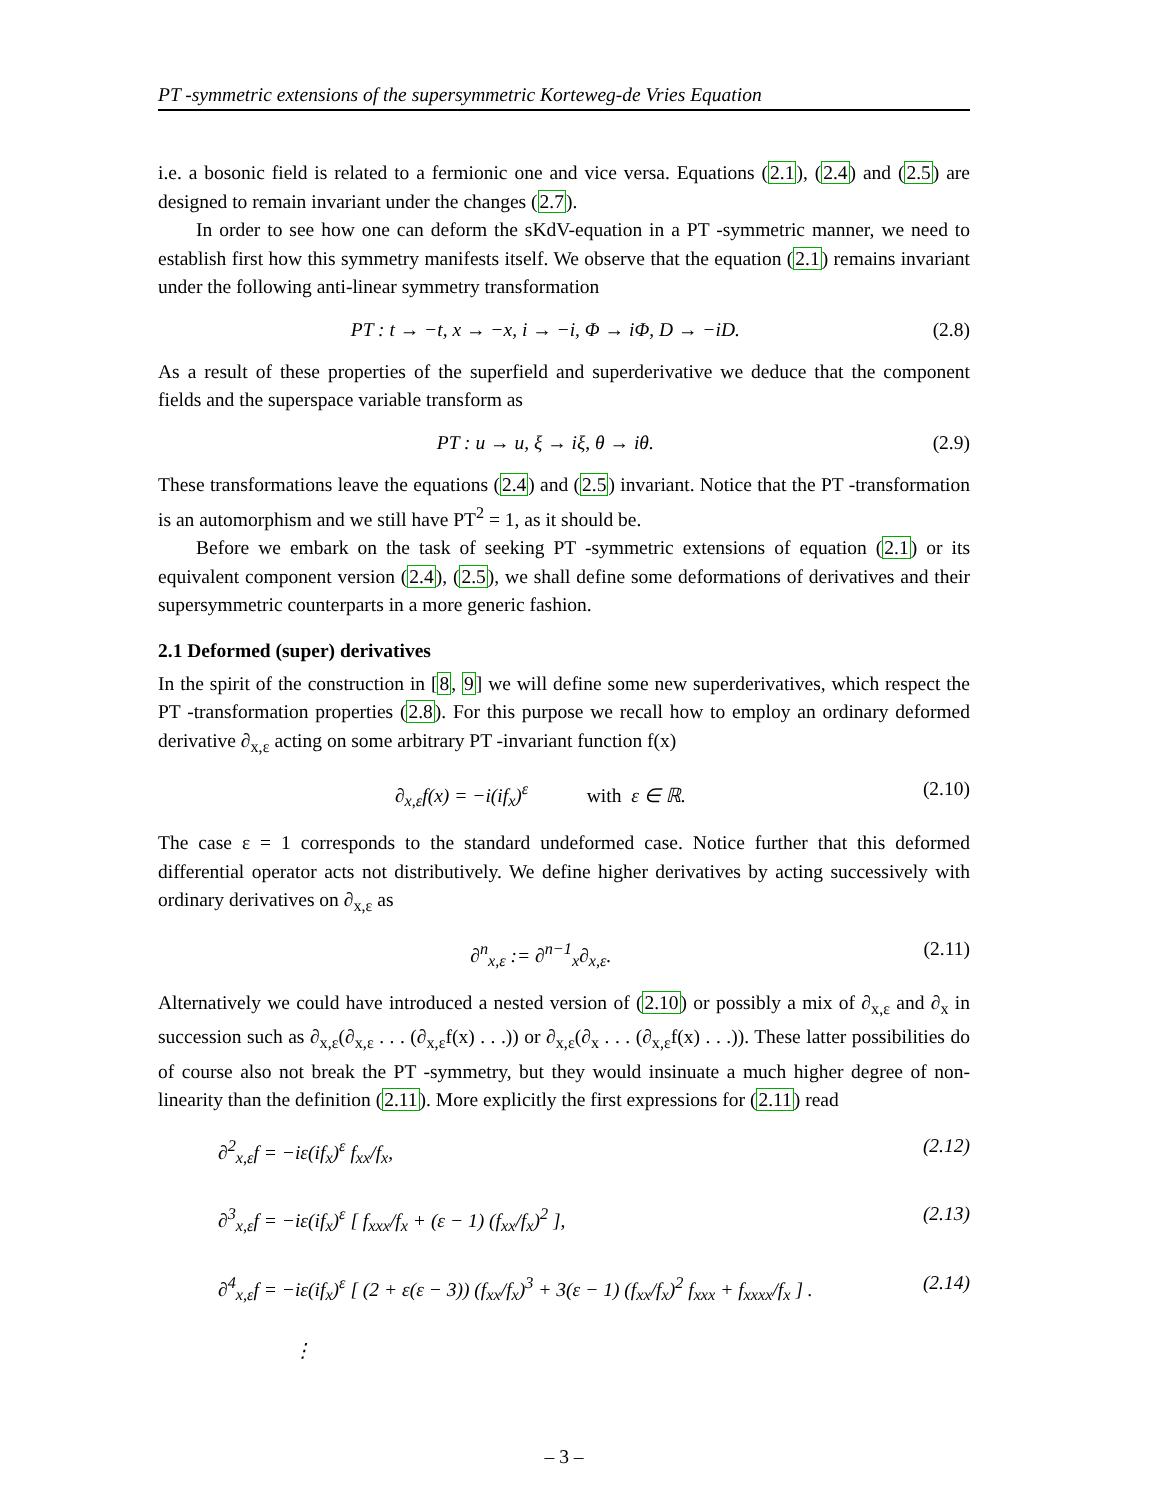PT -symmetric extensions of the supersymmetric Korteweg-de Vries Equation
i.e. a bosonic field is related to a fermionic one and vice versa. Equations (2.1), (2.4) and (2.5) are designed to remain invariant under the changes (2.7).
In order to see how one can deform the sKdV-equation in a PT -symmetric manner, we need to establish first how this symmetry manifests itself. We observe that the equation (2.1) remains invariant under the following anti-linear symmetry transformation
PT : t → −t, x → −x, i → −i, Φ → iΦ, D → −iD. (2.8)
As a result of these properties of the superfield and superderivative we deduce that the component fields and the superspace variable transform as
PT : u → u, ξ → iξ, θ → iθ. (2.9)
These transformations leave the equations (2.4) and (2.5) invariant. Notice that the PT -transformation is an automorphism and we still have PT<sup>2</sup> = 1, as it should be.
Before we embark on the task of seeking PT -symmetric extensions of equation (2.1) or its equivalent component version (2.4), (2.5), we shall define some deformations of derivatives and their supersymmetric counterparts in a more generic fashion.
2.1 Deformed (super) derivatives
In the spirit of the construction in [8, 9] we will define some new superderivatives, which respect the PT -transformation properties (2.8). For this purpose we recall how to employ an ordinary deformed derivative ∂<sub>x,ε</sub> acting on some arbitrary PT -invariant function f(x)
∂<sub>x,ε</sub>f(x) = −i(if<sub>x</sub>)<sup>ε</sup> with ε ∈ ℝ. (2.10)
The case ε = 1 corresponds to the standard undeformed case. Notice further that this deformed differential operator acts not distributively. We define higher derivatives by acting successively with ordinary derivatives on ∂<sub>x,ε</sub> as
∂<sup>n</sup><sub>x,ε</sub> := ∂<sup>n−1</sup><sub>x</sub>∂<sub>x,ε</sub>. (2.11)
Alternatively we could have introduced a nested version of (2.10) or possibly a mix of ∂<sub>x,ε</sub> and ∂<sub>x</sub> in succession such as ∂<sub>x,ε</sub>(∂<sub>x,ε</sub> . . . (∂<sub>x,ε</sub>f(x) . . .)) or ∂<sub>x,ε</sub>(∂<sub>x</sub> . . . (∂<sub>x,ε</sub>f(x) . . .)). These latter possibilities do of course also not break the PT -symmetry, but they would insinuate a much higher degree of non-linearity than the definition (2.11). More explicitly the first expressions for (2.11) read
∂<sup>2</sup><sub>x,ε</sub>f = −iε(if<sub>x</sub>)<sup>ε</sup> f<sub>xx</sub>/f<sub>x</sub>, (2.12)
∂<sup>3</sup><sub>x,ε</sub>f = −iε(if<sub>x</sub>)<sup>ε</sup> [ f<sub>xxx</sub>/f<sub>x</sub> + (ε − 1) (f<sub>xx</sub>/f<sub>x</sub>)<sup>2</sup> ], (2.13)
∂<sup>4</sup><sub>x,ε</sub>f = −iε(if<sub>x</sub>)<sup>ε</sup> [ (2 + ε(ε − 3)) (f<sub>xx</sub>/f<sub>x</sub>)<sup>3</sup> + 3(ε − 1) (f<sub>xx</sub>/f<sub>x</sub>)<sup>2</sup> f<sub>xxx</sub> + f<sub>xxxx</sub>/f<sub>x</sub> ] . (2.14)
⋮
– 3 –